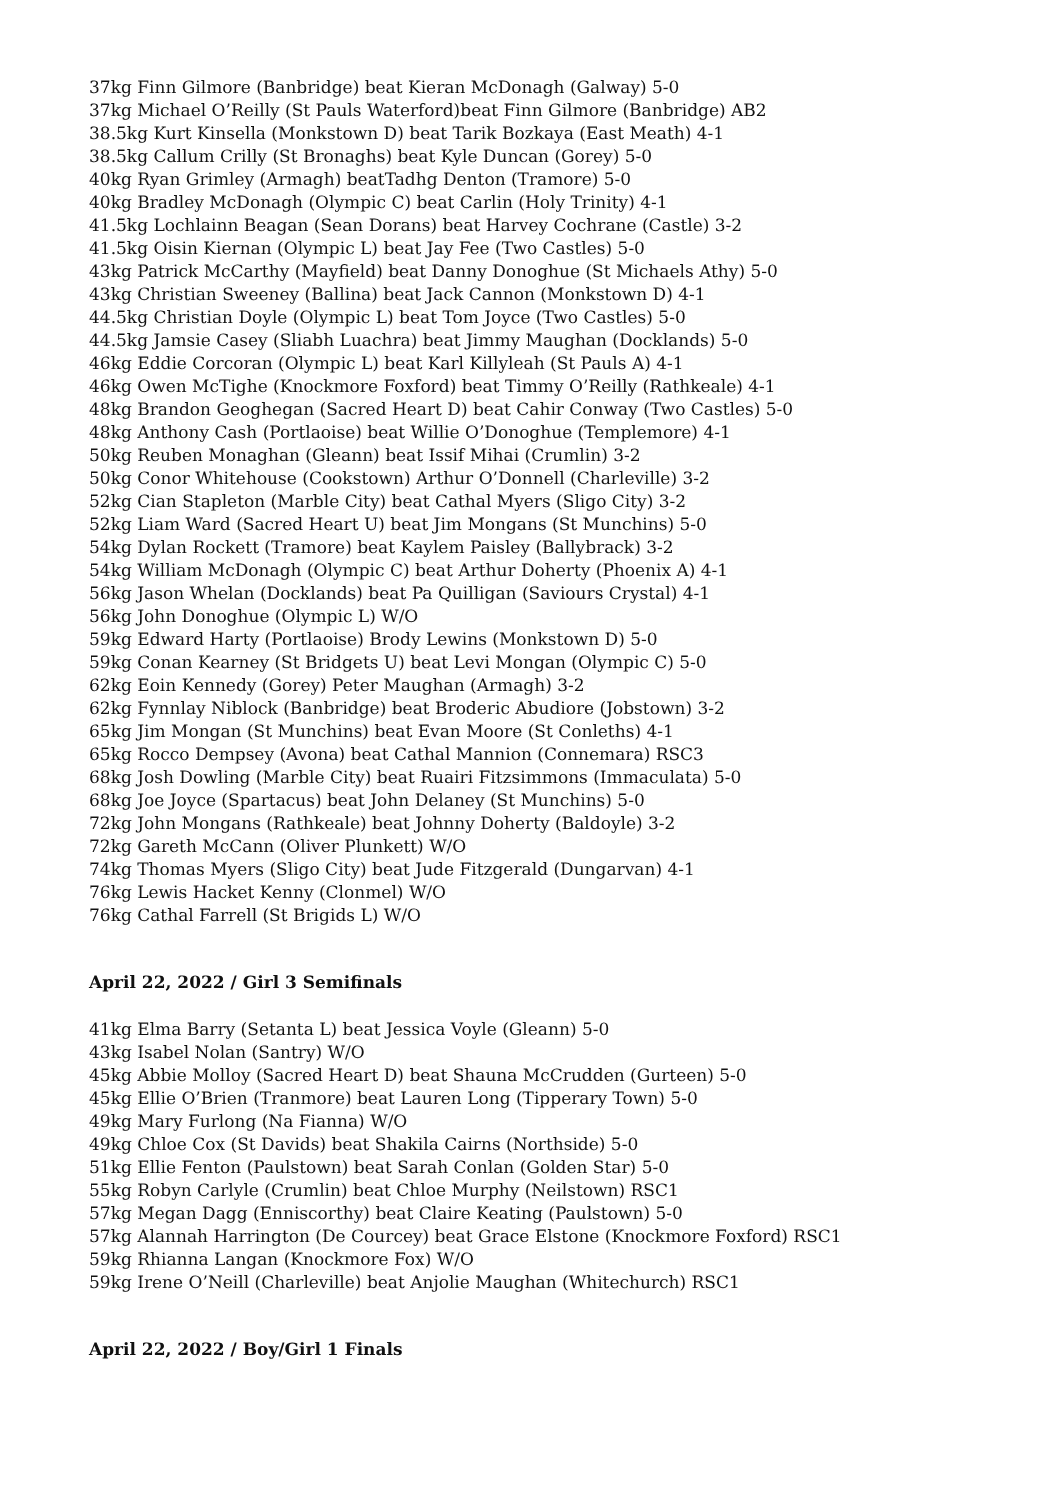37kg Finn Gilmore (Banbridge) beat Kieran McDonagh (Galway) 5-0
37kg Michael O’Reilly (St Pauls Waterford)beat Finn Gilmore (Banbridge) AB2
38.5kg Kurt Kinsella (Monkstown D) beat Tarik Bozkaya (East Meath) 4-1
38.5kg Callum Crilly (St Bronaghs) beat Kyle Duncan (Gorey) 5-0
40kg Ryan Grimley (Armagh) beatTadhg Denton (Tramore) 5-0
40kg Bradley McDonagh (Olympic C) beat Carlin (Holy Trinity) 4-1
41.5kg Lochlainn Beagan (Sean Dorans) beat Harvey Cochrane (Castle) 3-2
41.5kg Oisin Kiernan (Olympic L) beat Jay Fee (Two Castles) 5-0
43kg Patrick McCarthy (Mayfield) beat Danny Donoghue (St Michaels Athy) 5-0
43kg Christian Sweeney (Ballina) beat Jack Cannon (Monkstown D) 4-1
44.5kg Christian Doyle (Olympic L) beat Tom Joyce (Two Castles) 5-0
44.5kg Jamsie Casey (Sliabh Luachra) beat Jimmy Maughan (Docklands) 5-0
46kg Eddie Corcoran (Olympic L) beat Karl Killyleah (St Pauls A) 4-1
46kg Owen McTighe (Knockmore Foxford) beat Timmy O’Reilly (Rathkeale) 4-1
48kg Brandon Geoghegan (Sacred Heart D) beat Cahir Conway (Two Castles) 5-0
48kg Anthony Cash (Portlaoise) beat Willie O’Donoghue (Templemore) 4-1
50kg Reuben Monaghan (Gleann) beat Issif Mihai (Crumlin) 3-2
50kg Conor Whitehouse (Cookstown) Arthur O’Donnell (Charleville) 3-2
52kg Cian Stapleton (Marble City) beat Cathal Myers (Sligo City) 3-2
52kg Liam Ward (Sacred Heart U) beat Jim Mongans (St Munchins) 5-0
54kg Dylan Rockett (Tramore) beat Kaylem Paisley (Ballybrack) 3-2
54kg William McDonagh (Olympic C) beat Arthur Doherty (Phoenix A) 4-1
56kg Jason Whelan (Docklands) beat Pa Quilligan (Saviours Crystal) 4-1
56kg John Donoghue (Olympic L) W/O
59kg Edward Harty (Portlaoise) Brody Lewins (Monkstown D) 5-0
59kg Conan Kearney (St Bridgets U) beat Levi Mongan (Olympic C) 5-0
62kg Eoin Kennedy (Gorey) Peter Maughan (Armagh) 3-2
62kg Fynnlay Niblock (Banbridge) beat Broderic Abudiore (Jobstown) 3-2
65kg Jim Mongan (St Munchins) beat Evan Moore (St Conleths) 4-1
65kg Rocco Dempsey (Avona) beat Cathal Mannion (Connemara) RSC3
68kg Josh Dowling (Marble City) beat Ruairi Fitzsimmons (Immaculata) 5-0
68kg Joe Joyce (Spartacus) beat John Delaney (St Munchins) 5-0
72kg John Mongans (Rathkeale) beat Johnny Doherty (Baldoyle) 3-2
72kg Gareth McCann (Oliver Plunkett) W/O
74kg Thomas Myers (Sligo City) beat Jude Fitzgerald (Dungarvan) 4-1
76kg Lewis Hacket Kenny (Clonmel) W/O
76kg Cathal Farrell (St Brigids L) W/O
April 22, 2022 / Girl 3 Semifinals
41kg Elma Barry (Setanta L) beat Jessica Voyle (Gleann) 5-0
43kg Isabel Nolan (Santry) W/O
45kg Abbie Molloy (Sacred Heart D) beat Shauna McCrudden (Gurteen) 5-0
45kg Ellie O’Brien (Tranmore) beat Lauren Long (Tipperary Town) 5-0
49kg Mary Furlong (Na Fianna) W/O
49kg Chloe Cox (St Davids) beat Shakila Cairns (Northside) 5-0
51kg Ellie Fenton (Paulstown) beat Sarah Conlan (Golden Star) 5-0
55kg Robyn Carlyle (Crumlin) beat Chloe Murphy (Neilstown) RSC1
57kg Megan Dagg (Enniscorthy) beat Claire Keating (Paulstown) 5-0
57kg Alannah Harrington (De Courcey) beat Grace Elstone (Knockmore Foxford) RSC1
59kg Rhianna Langan (Knockmore Fox) W/O
59kg Irene O’Neill (Charleville) beat Anjolie Maughan (Whitechurch) RSC1
April 22, 2022 / Boy/Girl 1 Finals